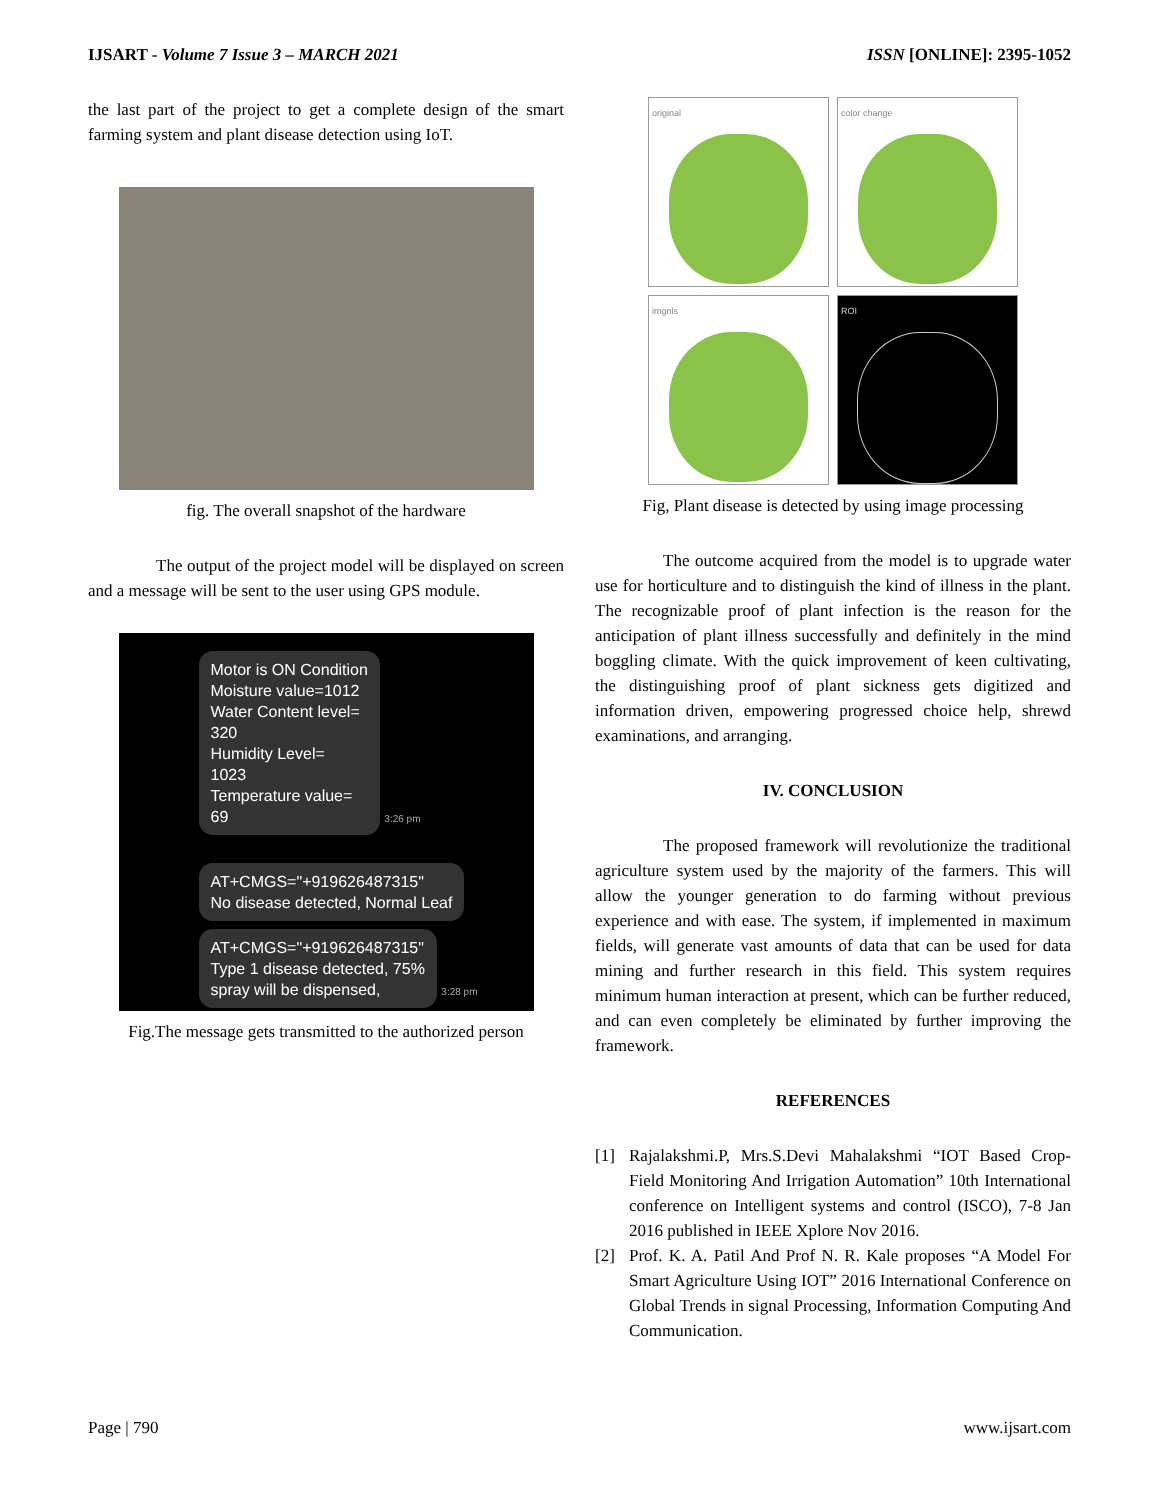IJSART - Volume 7 Issue 3 – MARCH 2021 ISSN [ONLINE]: 2395-1052
the last part of the project to get a complete design of the smart farming system and plant disease detection using IoT.
fig. The overall snapshot of the hardware
The output of the project model will be displayed on screen and a message will be sent to the user using GPS module.
Motor is ON Condition
Moisture value=1012
Water Content level=
320
Humidity Level=
1023
Temperature value=
69
3:26 pm
AT+CMGS="+919626487315"
No disease detected, Normal Leaf
AT+CMGS="+919626487315"
Type 1 disease detected, 75%
spray will be dispensed,
3:28 pm
Fig.The message gets transmitted to the authorized person
original
color change
imgnls
ROI
Fig, Plant disease is detected by using image processing
The outcome acquired from the model is to upgrade water use for horticulture and to distinguish the kind of illness in the plant. The recognizable proof of plant infection is the reason for the anticipation of plant illness successfully and definitely in the mind boggling climate. With the quick improvement of keen cultivating, the distinguishing proof of plant sickness gets digitized and information driven, empowering progressed choice help, shrewd examinations, and arranging.
IV. CONCLUSION
The proposed framework will revolutionize the traditional agriculture system used by the majority of the farmers. This will allow the younger generation to do farming without previous experience and with ease. The system, if implemented in maximum fields, will generate vast amounts of data that can be used for data mining and further research in this field. This system requires minimum human interaction at present, which can be further reduced, and can even completely be eliminated by further improving the framework.
REFERENCES
[1] Rajalakshmi.P, Mrs.S.Devi Mahalakshmi “IOT Based Crop-Field Monitoring And Irrigation Automation” 10th International conference on Intelligent systems and control (ISCO), 7-8 Jan 2016 published in IEEE Xplore Nov 2016.
[2] Prof. K. A. Patil And Prof N. R. Kale proposes “A Model For Smart Agriculture Using IOT” 2016 International Conference on Global Trends in signal Processing, Information Computing And Communication.
Page | 790 www.ijsart.com